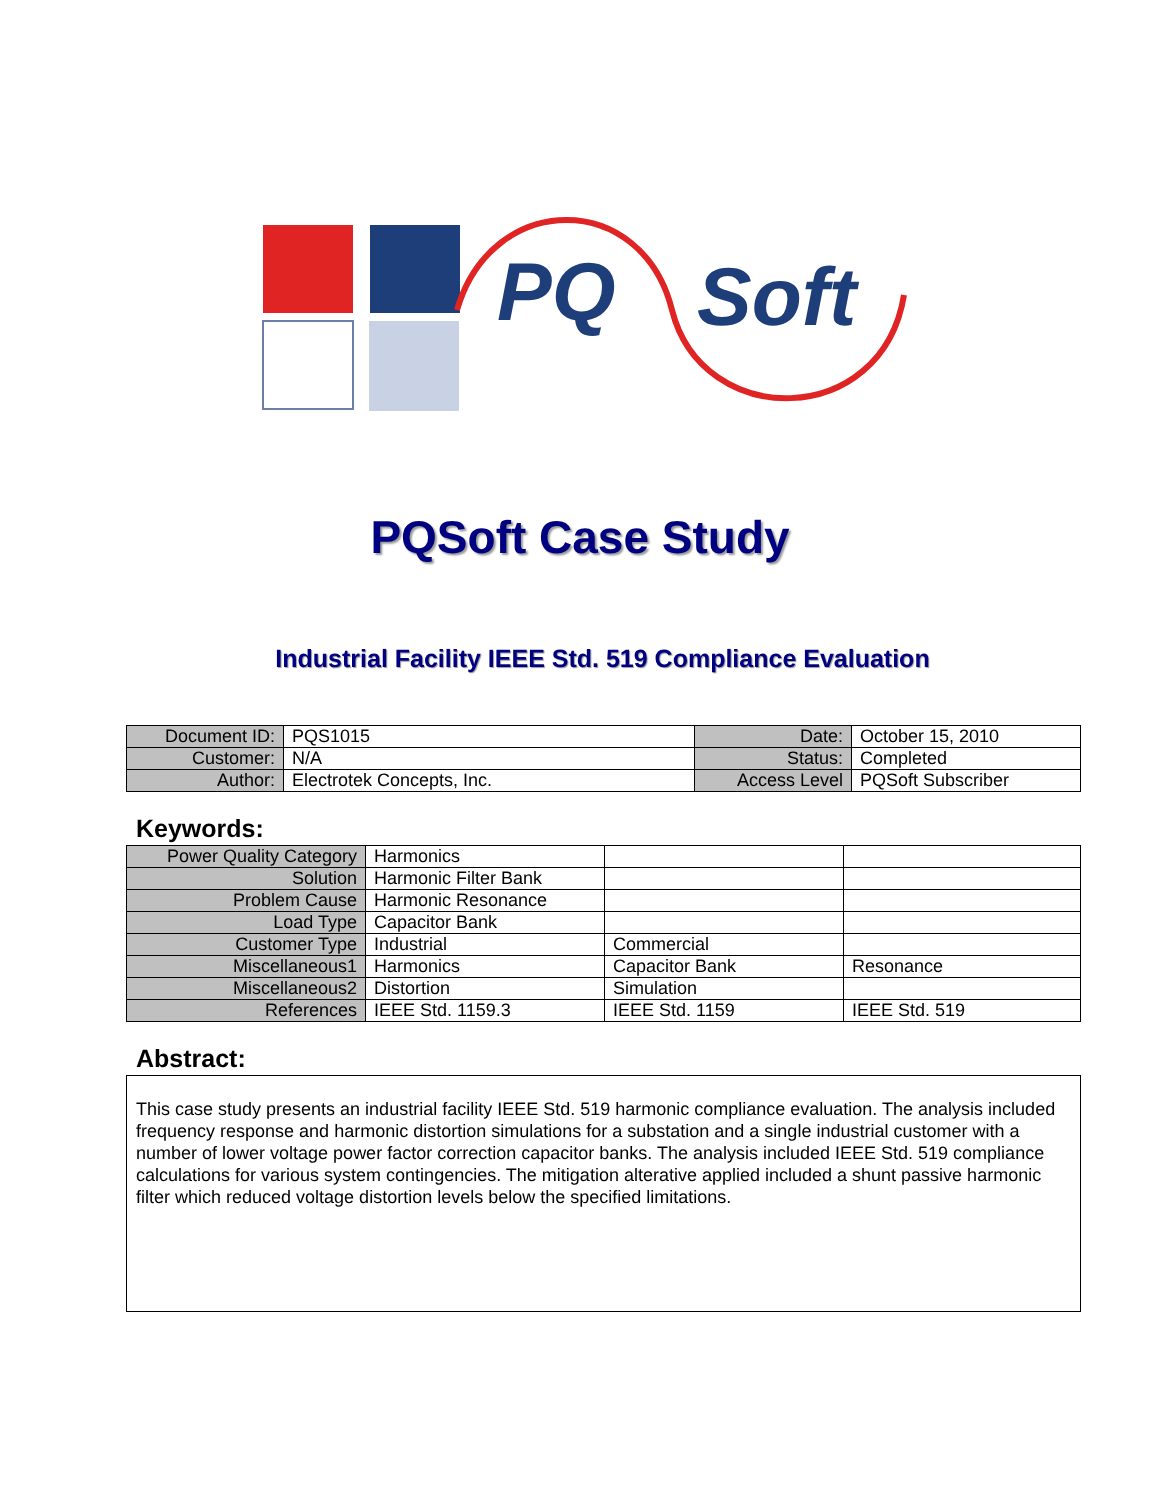PQ
Soft
PQSoft Case Study
Industrial Facility IEEE Std. 519 Compliance Evaluation
| Document ID: | PQS1015 | Date: | October 15, 2010 |
| Customer: | N/A | Status: | Completed |
| Author: | Electrotek Concepts, Inc. | Access Level | PQSoft Subscriber |
Keywords:
| Power Quality Category | Harmonics | | |
| Solution | Harmonic Filter Bank | | |
| Problem Cause | Harmonic Resonance | | |
| Load Type | Capacitor Bank | | |
| Customer Type | Industrial | Commercial | |
| Miscellaneous1 | Harmonics | Capacitor Bank | Resonance |
| Miscellaneous2 | Distortion | Simulation | |
| References | IEEE Std. 1159.3 | IEEE Std. 1159 | IEEE Std. 519 |
Abstract:
This case study presents an industrial facility IEEE Std. 519 harmonic compliance evaluation. The analysis included frequency response and harmonic distortion simulations for a substation and a single industrial customer with a number of lower voltage power factor correction capacitor banks. The analysis included IEEE Std. 519 compliance calculations for various system contingencies. The mitigation alterative applied included a shunt passive harmonic filter which reduced voltage distortion levels below the specified limitations.